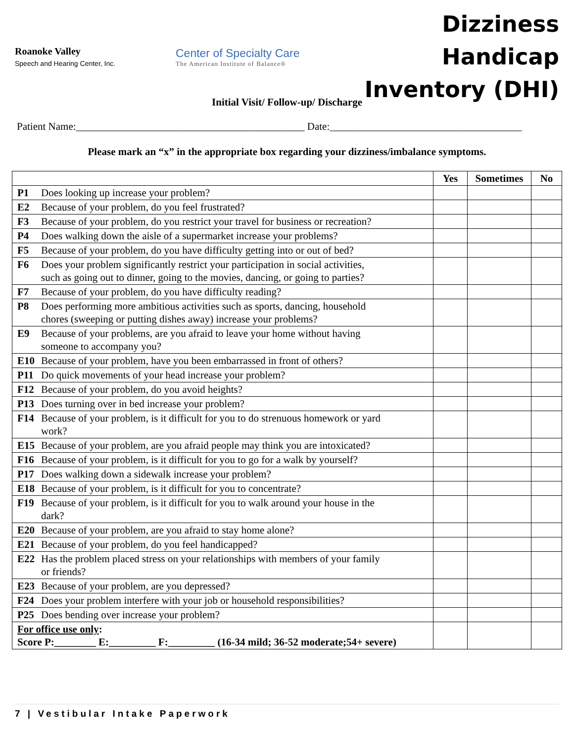Roanoke Valley
Speech and Hearing Center, Inc.
Center of Specialty Care
The American Institute of Balance®
Dizziness Handicap
Inventory (DHI)
Initial Visit/ Follow-up/ Discharge
Patient Name:____________________________________________ Date:_____________________________________
Please mark an “x” in the appropriate box regarding your dizziness/imbalance symptoms.
| | Yes | Sometimes | No |
| --- | --- | --- | --- |
| P1 Does looking up increase your problem? | | | |
| E2 Because of your problem, do you feel frustrated? | | | |
| F3 Because of your problem, do you restrict your travel for business or recreation? | | | |
| P4 Does walking down the aisle of a supermarket increase your problems? | | | |
| F5 Because of your problem, do you have difficulty getting into or out of bed? | | | |
| F6 Does your problem significantly restrict your participation in social activities, such as going out to dinner, going to the movies, dancing, or going to parties? | | | |
| F7 Because of your problem, do you have difficulty reading? | | | |
| P8 Does performing more ambitious activities such as sports, dancing, household chores (sweeping or putting dishes away) increase your problems? | | | |
| E9 Because of your problems, are you afraid to leave your home without having someone to accompany you? | | | |
| E10 Because of your problem, have you been embarrassed in front of others? | | | |
| P11 Do quick movements of your head increase your problem? | | | |
| F12 Because of your problem, do you avoid heights? | | | |
| P13 Does turning over in bed increase your problem? | | | |
| F14 Because of your problem, is it difficult for you to do strenuous homework or yard work? | | | |
| E15 Because of your problem, are you afraid people may think you are intoxicated? | | | |
| F16 Because of your problem, is it difficult for you to go for a walk by yourself? | | | |
| P17 Does walking down a sidewalk increase your problem? | | | |
| E18 Because of your problem, is it difficult for you to concentrate? | | | |
| F19 Because of your problem, is it difficult for you to walk around your house in the dark? | | | |
| E20 Because of your problem, are you afraid to stay home alone? | | | |
| E21 Because of your problem, do you feel handicapped? | | | |
| E22 Has the problem placed stress on your relationships with members of your family or friends? | | | |
| E23 Because of your problem, are you depressed? | | | |
| F24 Does your problem interfere with your job or household responsibilities? | | | |
| P25 Does bending over increase your problem? | | | |
| For office use only : Score P:________ E:_________ F:_________ (16-34 mild; 36-52 moderate;54+ severe) | | | |
7 | Vestibular Intake Paperwork